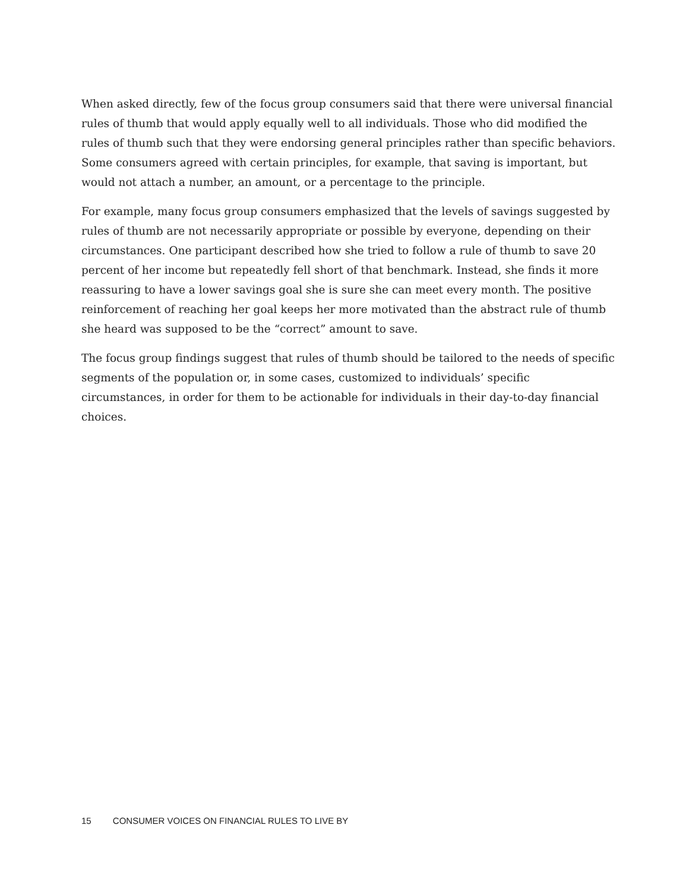When asked directly, few of the focus group consumers said that there were universal financial rules of thumb that would apply equally well to all individuals. Those who did modified the rules of thumb such that they were endorsing general principles rather than specific behaviors. Some consumers agreed with certain principles, for example, that saving is important, but would not attach a number, an amount, or a percentage to the principle.
For example, many focus group consumers emphasized that the levels of savings suggested by rules of thumb are not necessarily appropriate or possible by everyone, depending on their circumstances. One participant described how she tried to follow a rule of thumb to save 20 percent of her income but repeatedly fell short of that benchmark. Instead, she finds it more reassuring to have a lower savings goal she is sure she can meet every month. The positive reinforcement of reaching her goal keeps her more motivated than the abstract rule of thumb she heard was supposed to be the “correct” amount to save.
The focus group findings suggest that rules of thumb should be tailored to the needs of specific segments of the population or, in some cases, customized to individuals’ specific circumstances, in order for them to be actionable for individuals in their day-to-day financial choices.
15 CONSUMER VOICES ON FINANCIAL RULES TO LIVE BY